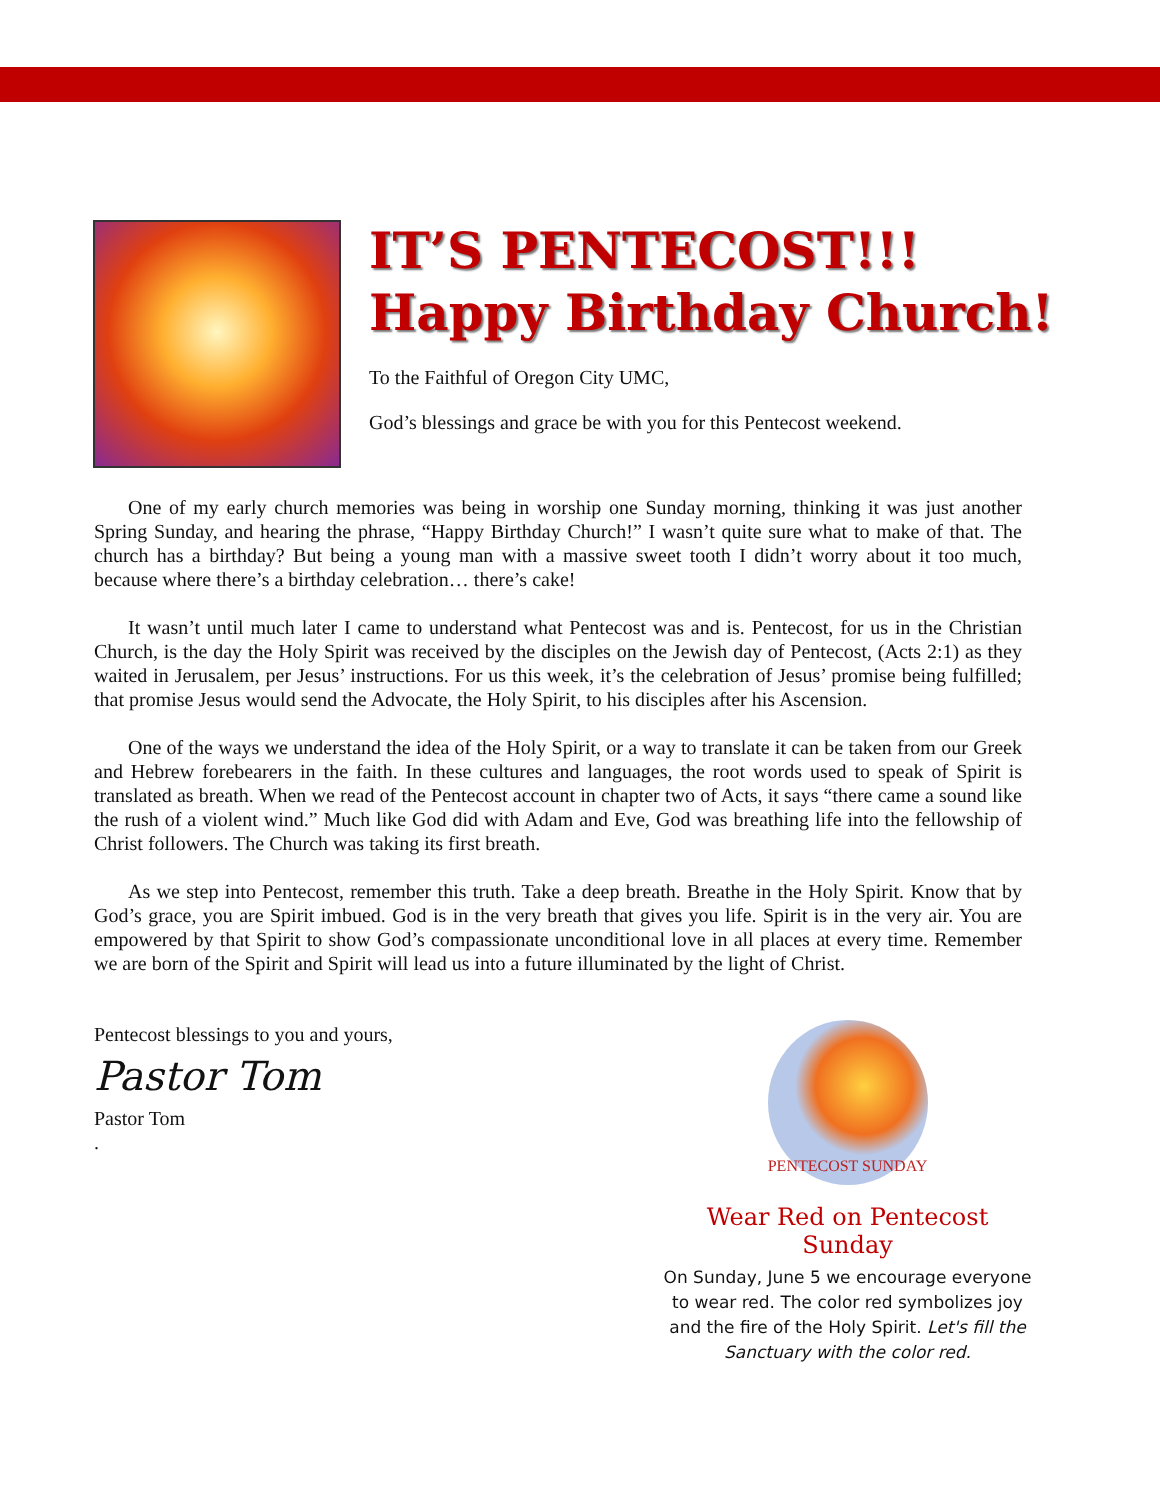IT’S PENTECOST!!!
Happy Birthday Church!
To the Faithful of Oregon City UMC,
God’s blessings and grace be with you for this Pentecost weekend.
One of my early church memories was being in worship one Sunday morning, thinking it was just another Spring Sunday, and hearing the phrase, “Happy Birthday Church!” I wasn’t quite sure what to make of that. The church has a birthday? But being a young man with a massive sweet tooth I didn’t worry about it too much, because where there’s a birthday celebration… there’s cake!
It wasn’t until much later I came to understand what Pentecost was and is. Pentecost, for us in the Christian Church, is the day the Holy Spirit was received by the disciples on the Jewish day of Pentecost, (Acts 2:1) as they waited in Jerusalem, per Jesus’ instructions. For us this week, it’s the celebration of Jesus’ promise being fulfilled; that promise Jesus would send the Advocate, the Holy Spirit, to his disciples after his Ascension.
One of the ways we understand the idea of the Holy Spirit, or a way to translate it can be taken from our Greek and Hebrew forebearers in the faith. In these cultures and languages, the root words used to speak of Spirit is translated as breath. When we read of the Pentecost account in chapter two of Acts, it says “there came a sound like the rush of a violent wind.” Much like God did with Adam and Eve, God was breathing life into the fellowship of Christ followers. The Church was taking its first breath.
As we step into Pentecost, remember this truth. Take a deep breath. Breathe in the Holy Spirit. Know that by God’s grace, you are Spirit imbued. God is in the very breath that gives you life. Spirit is in the very air. You are empowered by that Spirit to show God’s compassionate unconditional love in all places at every time. Remember we are born of the Spirit and Spirit will lead us into a future illuminated by the light of Christ.
Pentecost blessings to you and yours,
Pastor Tom
Pastor Tom
.
PENTECOST SUNDAY
Wear Red on Pentecost Sunday
On Sunday, June 5 we encourage everyone to wear red. The color red symbolizes joy and the fire of the Holy Spirit. Let's fill the Sanctuary with the color red.